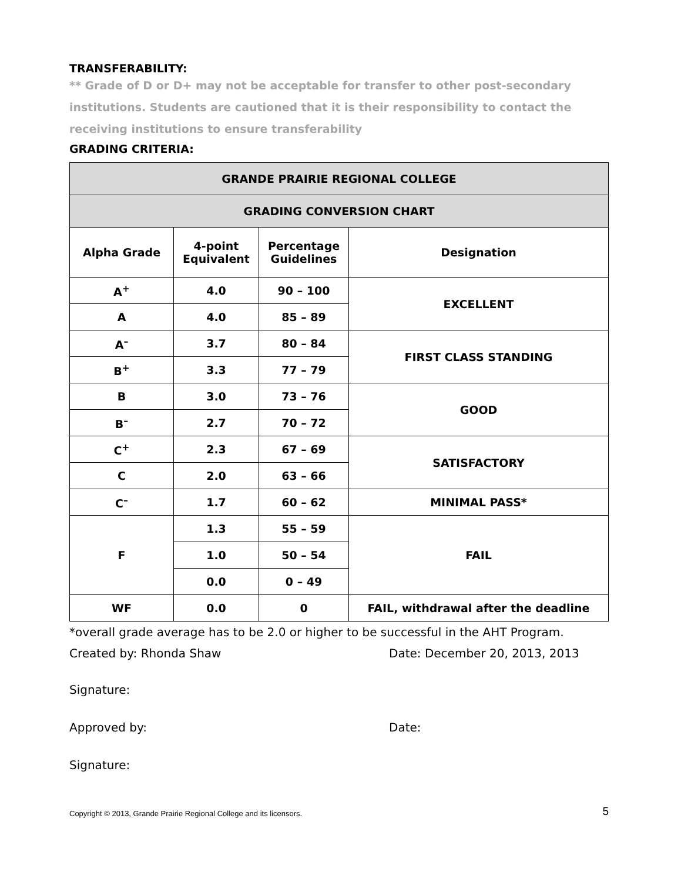TRANSFERABILITY:
** Grade of D or D+ may not be acceptable for transfer to other post-secondary institutions. Students are cautioned that it is their responsibility to contact the receiving institutions to ensure transferability
GRADING CRITERIA:
| GRANDE PRAIRIE REGIONAL COLLEGE | | | |
| --- | --- | --- | --- |
| GRADING CONVERSION CHART | | | |
| Alpha Grade | 4-point Equivalent | Percentage Guidelines | Designation |
| A<sup>+</sup> | 4.0 | 90 – 100 | EXCELLENT |
| A | 4.0 | 85 – 89 | |
| A<sup>–</sup> | 3.7 | 80 – 84 | FIRST CLASS STANDING |
| B<sup>+</sup> | 3.3 | 77 – 79 | |
| B | 3.0 | 73 – 76 | GOOD |
| B<sup>–</sup> | 2.7 | 70 – 72 | |
| C<sup>+</sup> | 2.3 | 67 – 69 | SATISFACTORY |
| C | 2.0 | 63 – 66 | |
| C<sup>–</sup> | 1.7 | 60 – 62 | MINIMAL PASS* |
| F | 1.3 | 55 – 59 | FAIL |
| | 1.0 | 50 – 54 | |
| | 0.0 | 0 – 49 | |
| WF | 0.0 | 0 | FAIL, withdrawal after the deadline |
*overall grade average has to be 2.0 or higher to be successful in the AHT Program.
Created by: Rhonda Shaw Date: December 20, 2013, 2013
Signature:
Approved by: Date:
Signature:
Copyright © 2013, Grande Prairie Regional College and its licensors. 5